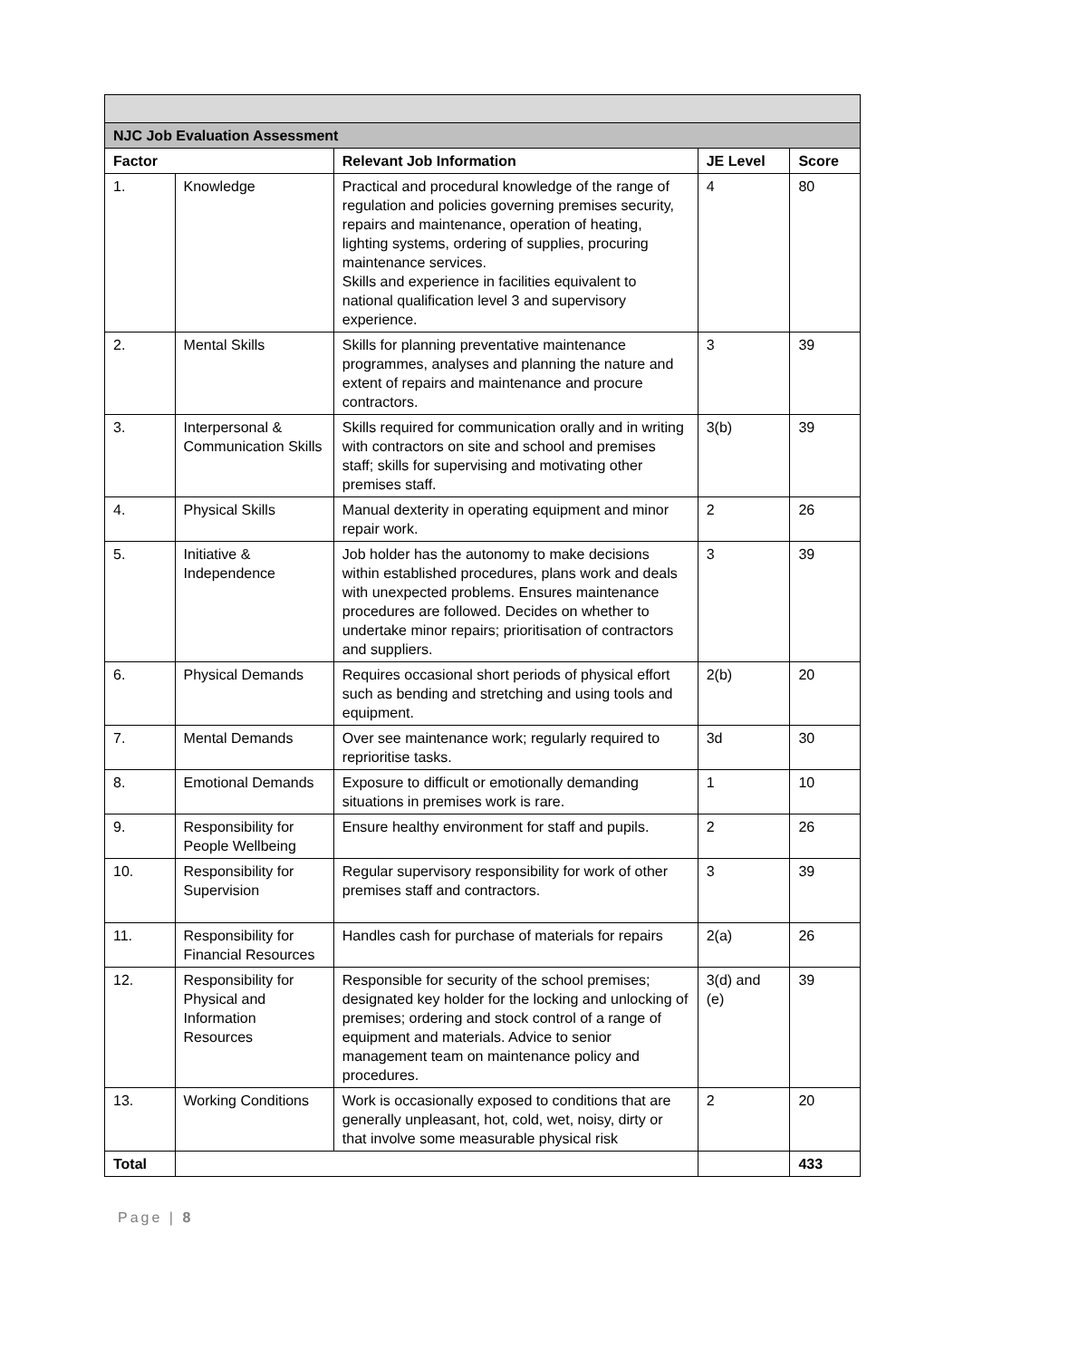| NJC Job Evaluation Assessment | | | | |
| Factor | | Relevant Job Information | JE Level | Score |
| 1. | Knowledge | Practical and procedural knowledge of the range of regulation and policies governing premises security, repairs and maintenance, operation of heating, lighting systems, ordering of supplies, procuring maintenance services. Skills and experience in facilities equivalent to national qualification level 3 and supervisory experience. | 4 | 80 |
| 2. | Mental Skills | Skills for planning preventative maintenance programmes, analyses and planning the nature and extent of repairs and maintenance and procure contractors. | 3 | 39 |
| 3. | Interpersonal & Communication Skills | Skills required for communication orally and in writing with contractors on site and school and premises staff; skills for supervising and motivating other premises staff. | 3(b) | 39 |
| 4. | Physical Skills | Manual dexterity in operating equipment and minor repair work. | 2 | 26 |
| 5. | Initiative & Independence | Job holder has the autonomy to make decisions within established procedures, plans work and deals with unexpected problems. Ensures maintenance procedures are followed. Decides on whether to undertake minor repairs; prioritisation of contractors and suppliers. | 3 | 39 |
| 6. | Physical Demands | Requires occasional short periods of physical effort such as bending and stretching and using tools and equipment. | 2(b) | 20 |
| 7. | Mental Demands | Over see maintenance work; regularly required to reprioritise tasks. | 3d | 30 |
| 8. | Emotional Demands | Exposure to difficult or emotionally demanding situations in premises work is rare. | 1 | 10 |
| 9. | Responsibility for People Wellbeing | Ensure healthy environment for staff and pupils. | 2 | 26 |
| 10. | Responsibility for Supervision | Regular supervisory responsibility for work of other premises staff and contractors. | 3 | 39 |
| 11. | Responsibility for Financial Resources | Handles cash for purchase of materials for repairs | 2(a) | 26 |
| 12. | Responsibility for Physical and Information Resources | Responsible for security of the school premises; designated key holder for the locking and unlocking of premises; ordering and stock control of a range of equipment and materials. Advice to senior management team on maintenance policy and procedures. | 3(d) and (e) | 39 |
| 13. | Working Conditions | Work is occasionally exposed to conditions that are generally unpleasant, hot, cold, wet, noisy, dirty or that involve some measurable physical risk | 2 | 20 |
| Total | | | | 433 |
Page | 8